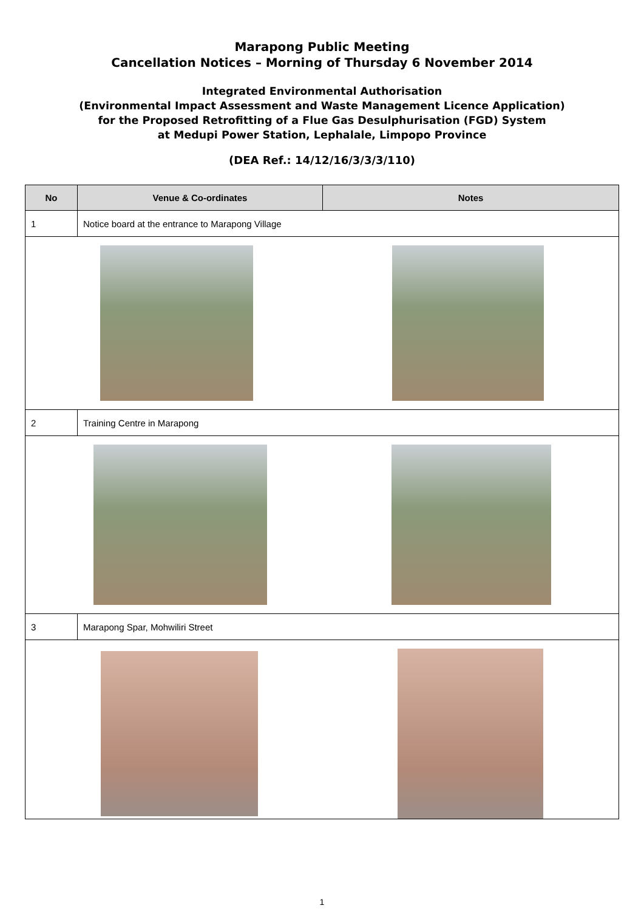Marapong Public Meeting
Cancellation Notices – Morning of Thursday 6 November 2014
Integrated Environmental Authorisation
(Environmental Impact Assessment and Waste Management Licence Application)
for the Proposed Retrofitting of a Flue Gas Desulphurisation (FGD) System
at Medupi Power Station, Lephalale, Limpopo Province
(DEA Ref.: 14/12/16/3/3/3/110)
| No | Venue & Co-ordinates | Notes |
| --- | --- | --- |
| 1 | Notice board at the entrance to Marapong Village | |
| 2 | Training Centre in Marapong | |
| 3 | Marapong Spar, Mohwiliri Street | |
1